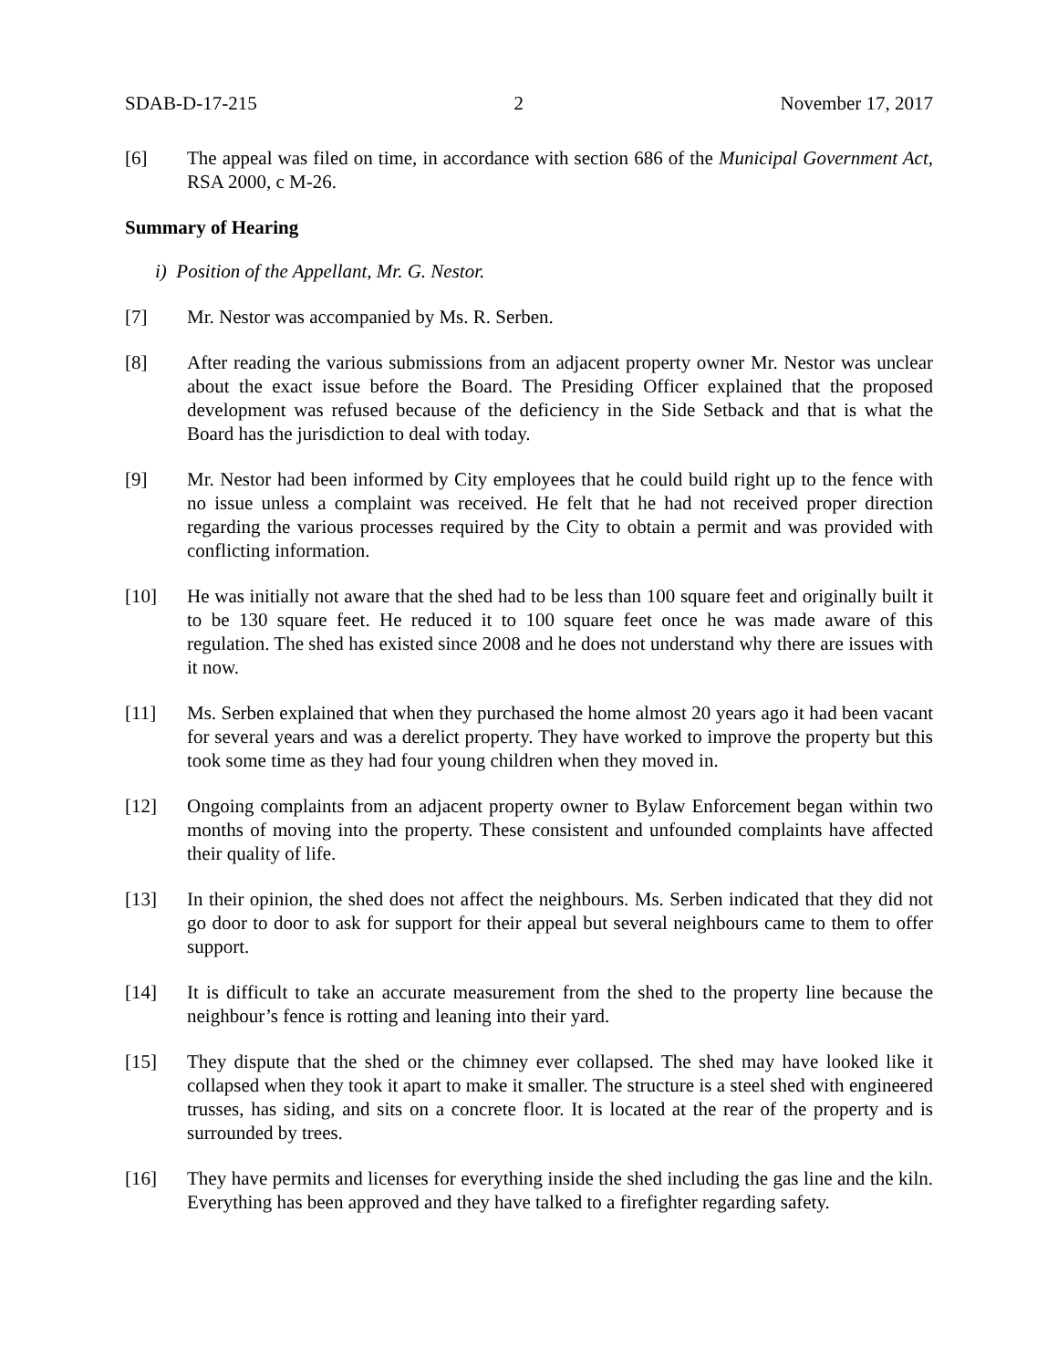SDAB-D-17-215 2 November 17, 2017
[6] The appeal was filed on time, in accordance with section 686 of the Municipal Government Act, RSA 2000, c M-26.
Summary of Hearing
i) Position of the Appellant, Mr. G. Nestor.
[7] Mr. Nestor was accompanied by Ms. R. Serben.
[8] After reading the various submissions from an adjacent property owner Mr. Nestor was unclear about the exact issue before the Board. The Presiding Officer explained that the proposed development was refused because of the deficiency in the Side Setback and that is what the Board has the jurisdiction to deal with today.
[9] Mr. Nestor had been informed by City employees that he could build right up to the fence with no issue unless a complaint was received. He felt that he had not received proper direction regarding the various processes required by the City to obtain a permit and was provided with conflicting information.
[10] He was initially not aware that the shed had to be less than 100 square feet and originally built it to be 130 square feet. He reduced it to 100 square feet once he was made aware of this regulation. The shed has existed since 2008 and he does not understand why there are issues with it now.
[11] Ms. Serben explained that when they purchased the home almost 20 years ago it had been vacant for several years and was a derelict property. They have worked to improve the property but this took some time as they had four young children when they moved in.
[12] Ongoing complaints from an adjacent property owner to Bylaw Enforcement began within two months of moving into the property. These consistent and unfounded complaints have affected their quality of life.
[13] In their opinion, the shed does not affect the neighbours. Ms. Serben indicated that they did not go door to door to ask for support for their appeal but several neighbours came to them to offer support.
[14] It is difficult to take an accurate measurement from the shed to the property line because the neighbour’s fence is rotting and leaning into their yard.
[15] They dispute that the shed or the chimney ever collapsed. The shed may have looked like it collapsed when they took it apart to make it smaller. The structure is a steel shed with engineered trusses, has siding, and sits on a concrete floor. It is located at the rear of the property and is surrounded by trees.
[16] They have permits and licenses for everything inside the shed including the gas line and the kiln. Everything has been approved and they have talked to a firefighter regarding safety.